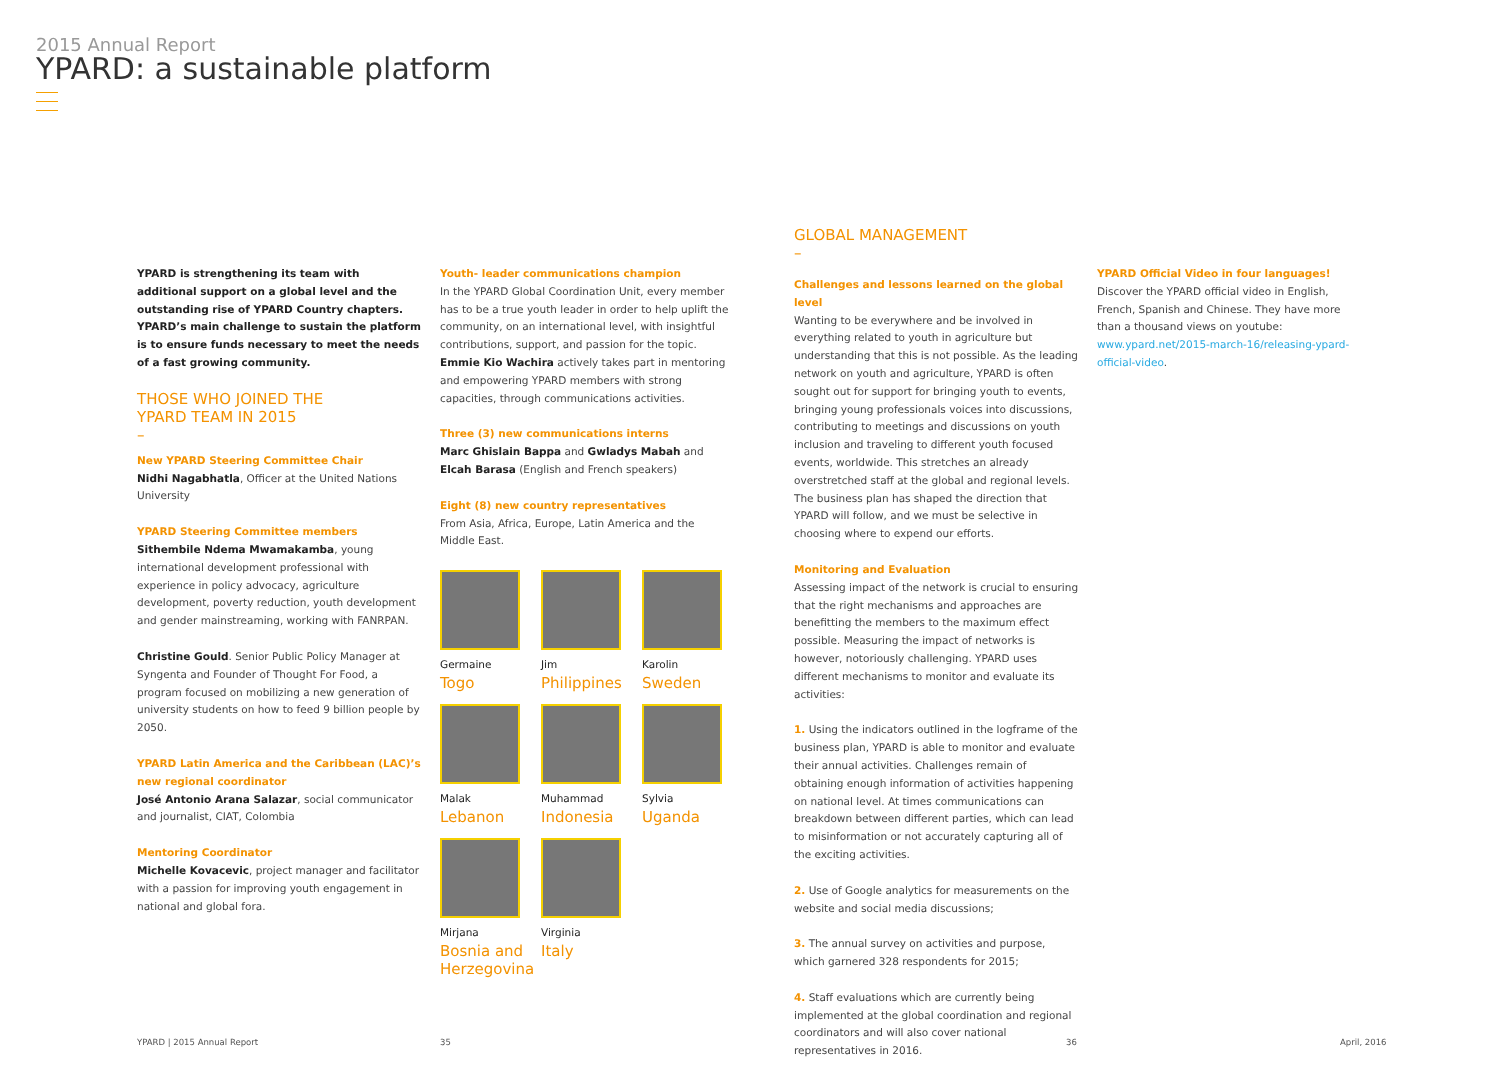2015 Annual Report
YPARD: a sustainable platform
YPARD is strengthening its team with additional support on a global level and the outstanding rise of YPARD Country chapters. YPARD’s main challenge to sustain the platform is to ensure funds necessary to meet the needs of a fast growing community.
THOSE WHO JOINED THE
YPARD TEAM IN 2015
–
New YPARD Steering Committee Chair
Nidhi Nagabhatla, Officer at the United Nations University
YPARD Steering Committee members
Sithembile Ndema Mwamakamba, young international development professional with experience in policy advocacy, agriculture development, poverty reduction, youth development and gender mainstreaming, working with FANRPAN.
Christine Gould. Senior Public Policy Manager at Syngenta and Founder of Thought For Food, a program focused on mobilizing a new generation of university students on how to feed 9 billion people by 2050.
YPARD Latin America and the Caribbean (LAC)’s new regional coordinator
José Antonio Arana Salazar, social communicator and journalist, CIAT, Colombia
Mentoring Coordinator
Michelle Kovacevic, project manager and facilitator with a passion for improving youth engagement in national and global fora.
Youth- leader communications champion
In the YPARD Global Coordination Unit, every member has to be a true youth leader in order to help uplift the community, on an international level, with insightful contributions, support, and passion for the topic. Emmie Kio Wachira actively takes part in mentoring and empowering YPARD members with strong capacities, through communications activities.
Three (3) new communications interns
Marc Ghislain Bappa and Gwladys Mabah and Elcah Barasa (English and French speakers)
Eight (8) new country representatives
From Asia, Africa, Europe, Latin America and the Middle East.
Germaine
Togo
Jim
Philippines
Karolin
Sweden
Malak
Lebanon
Muhammad
Indonesia
Sylvia
Uganda
Mirjana
Bosnia and Herzegovina
Virginia
Italy
GLOBAL MANAGEMENT
–
Challenges and lessons learned on the global level
Wanting to be everywhere and be involved in everything related to youth in agriculture but understanding that this is not possible. As the leading network on youth and agriculture, YPARD is often sought out for support for bringing youth to events, bringing young professionals voices into discussions, contributing to meetings and discussions on youth inclusion and traveling to different youth focused events, worldwide. This stretches an already overstretched staff at the global and regional levels. The business plan has shaped the direction that YPARD will follow, and we must be selective in choosing where to expend our efforts.
Monitoring and Evaluation
Assessing impact of the network is crucial to ensuring that the right mechanisms and approaches are benefitting the members to the maximum effect possible. Measuring the impact of networks is however, notoriously challenging. YPARD uses different mechanisms to monitor and evaluate its activities:
1. Using the indicators outlined in the logframe of the business plan, YPARD is able to monitor and evaluate their annual activities. Challenges remain of obtaining enough information of activities happening on national level. At times communications can breakdown between different parties, which can lead to misinformation or not accurately capturing all of the exciting activities.
2. Use of Google analytics for measurements on the website and social media discussions;
3. The annual survey on activities and purpose, which garnered 328 respondents for 2015;
4. Staff evaluations which are currently being implemented at the global coordination and regional coordinators and will also cover national representatives in 2016.
YPARD Official Video in four languages!
Discover the YPARD official video in English, French, Spanish and Chinese. They have more than a thousand views on youtube: www.ypard.net/2015-march-16/releasing-ypard-official-video.
YPARD | 2015 Annual Report 35 36 April, 2016